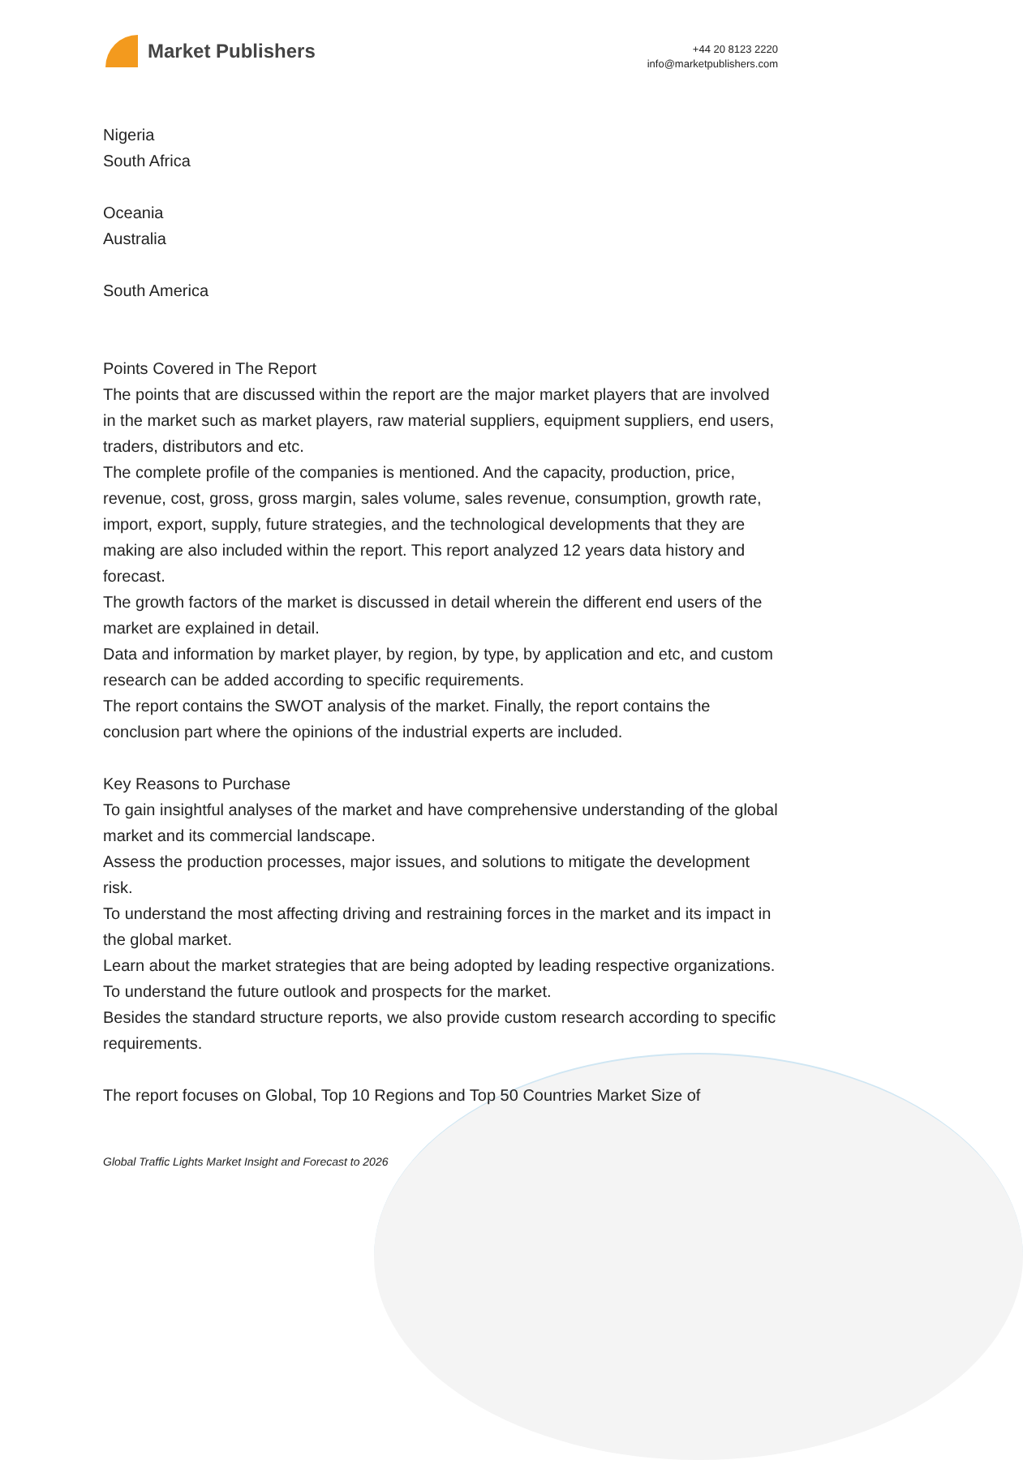Market Publishers
+44 20 8123 2220
info@marketpublishers.com
Nigeria
South Africa
Oceania
Australia
South America
Points Covered in The Report
The points that are discussed within the report are the major market players that are involved in the market such as market players, raw material suppliers, equipment suppliers, end users, traders, distributors and etc.
The complete profile of the companies is mentioned. And the capacity, production, price, revenue, cost, gross, gross margin, sales volume, sales revenue, consumption, growth rate, import, export, supply, future strategies, and the technological developments that they are making are also included within the report. This report analyzed 12 years data history and forecast.
The growth factors of the market is discussed in detail wherein the different end users of the market are explained in detail.
Data and information by market player, by region, by type, by application and etc, and custom research can be added according to specific requirements.
The report contains the SWOT analysis of the market. Finally, the report contains the conclusion part where the opinions of the industrial experts are included.
Key Reasons to Purchase
To gain insightful analyses of the market and have comprehensive understanding of the global market and its commercial landscape.
Assess the production processes, major issues, and solutions to mitigate the development risk.
To understand the most affecting driving and restraining forces in the market and its impact in the global market.
Learn about the market strategies that are being adopted by leading respective organizations.
To understand the future outlook and prospects for the market.
Besides the standard structure reports, we also provide custom research according to specific requirements.
The report focuses on Global, Top 10 Regions and Top 50 Countries Market Size of
Global Traffic Lights Market Insight and Forecast to 2026